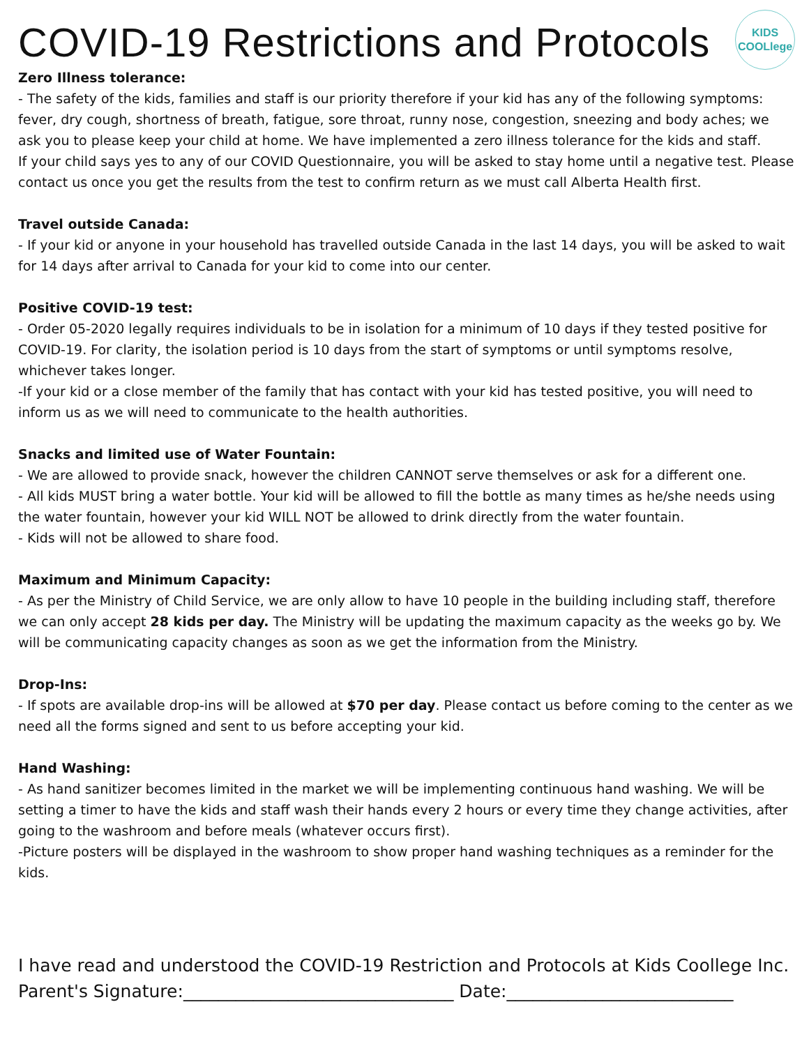COVID-19 Restrictions and Protocols
KIDS
COOLlege
Zero Illness tolerance:
- The safety of the kids, families and staff is our priority therefore if your kid has any of the following symptoms: fever, dry cough, shortness of breath, fatigue, sore throat, runny nose, congestion, sneezing and body aches; we ask you to please keep your child at home. We have implemented a zero illness tolerance for the kids and staff.
If your child says yes to any of our COVID Questionnaire, you will be asked to stay home until a negative test. Please contact us once you get the results from the test to confirm return as we must call Alberta Health first.
Travel outside Canada:
- If your kid or anyone in your household has travelled outside Canada in the last 14 days, you will be asked to wait for 14 days after arrival to Canada for your kid to come into our center.
Positive COVID-19 test:
- Order 05-2020 legally requires individuals to be in isolation for a minimum of 10 days if they tested positive for COVID-19. For clarity, the isolation period is 10 days from the start of symptoms or until symptoms resolve, whichever takes longer.
-If your kid or a close member of the family that has contact with your kid has tested positive, you will need to inform us as we will need to communicate to the health authorities.
Snacks and limited use of Water Fountain:
- We are allowed to provide snack, however the children CANNOT serve themselves or ask for a different one.
- All kids MUST bring a water bottle. Your kid will be allowed to fill the bottle as many times as he/she needs using the water fountain, however your kid WILL NOT be allowed to drink directly from the water fountain.
- Kids will not be allowed to share food.
Maximum and Minimum Capacity:
- As per the Ministry of Child Service, we are only allow to have 10 people in the building including staff, therefore we can only accept 28 kids per day. The Ministry will be updating the maximum capacity as the weeks go by. We will be communicating capacity changes as soon as we get the information from the Ministry.
Drop-Ins:
- If spots are available drop-ins will be allowed at $70 per day. Please contact us before coming to the center as we need all the forms signed and sent to us before accepting your kid.
Hand Washing:
- As hand sanitizer becomes limited in the market we will be implementing continuous hand washing. We will be setting a timer to have the kids and staff wash their hands every 2 hours or every time they change activities, after going to the washroom and before meals (whatever occurs first).
-Picture posters will be displayed in the washroom to show proper hand washing techniques as a reminder for the kids.
I have read and understood the COVID-19 Restriction and Protocols at Kids Coollege Inc.
Parent's Signature:_______________________________ Date:__________________________